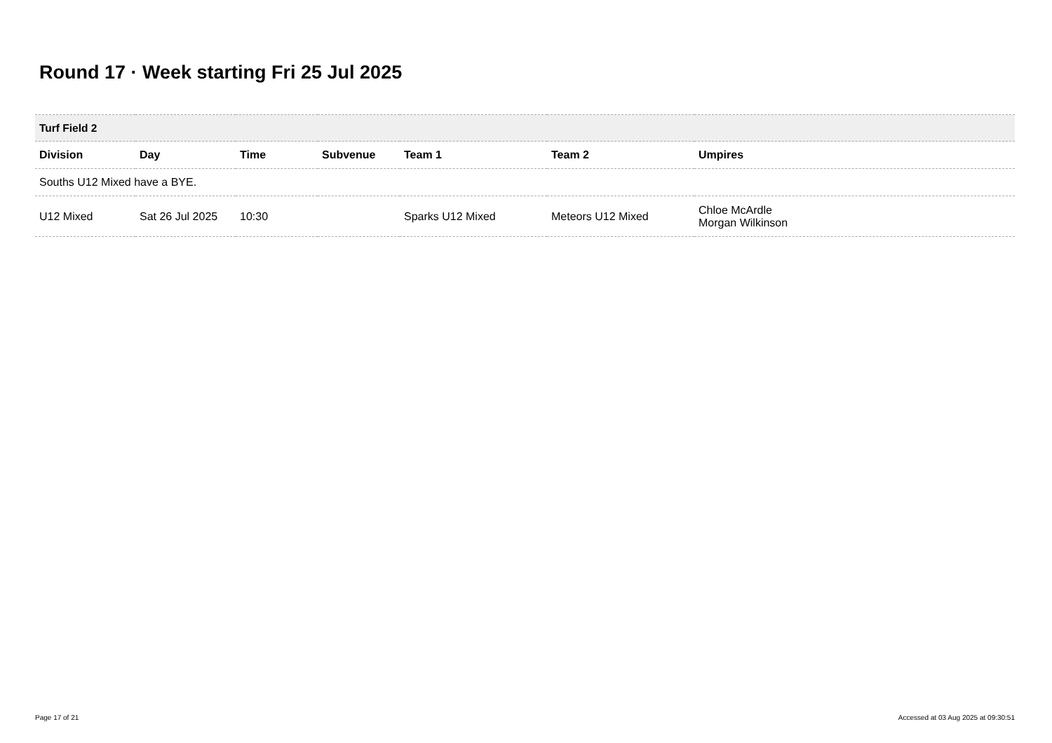Round 17 · Week starting Fri 25 Jul 2025
| Turf Field 2 | | | | | | |
| --- | --- | --- | --- | --- | --- | --- |
| Division | Day | Time | Subvenue | Team 1 | Team 2 | Umpires |
| Souths U12 Mixed have a BYE. | | | | | | |
| U12 Mixed | Sat 26 Jul 2025 | 10:30 | | Sparks U12 Mixed | Meteors U12 Mixed | Chloe McArdle Morgan Wilkinson |
Page 17 of 21 Accessed at 03 Aug 2025 at 09:30:51